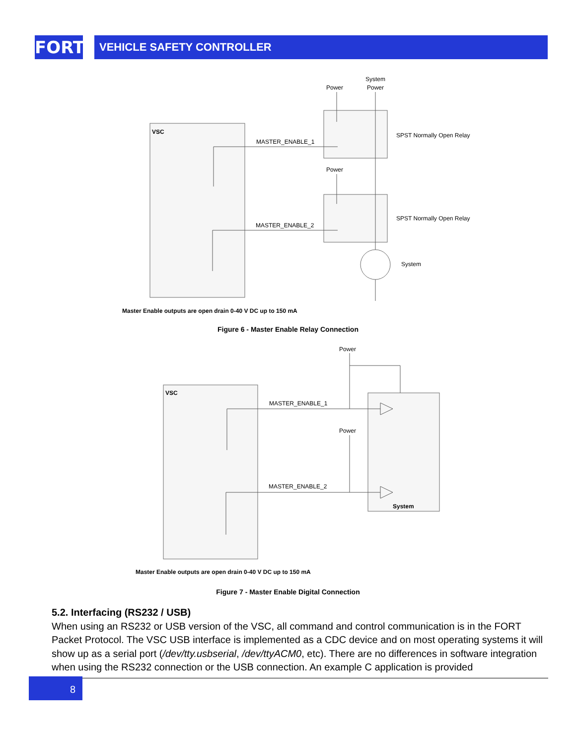FORT VEHICLE SAFETY CONTROLLER
VSC
MASTER_ENABLE_1
MASTER_ENABLE_2
Power
System
Power
Power
SPST Normally Open Relay
SPST Normally Open Relay
System
Master Enable outputs are open drain 0-40 V DC up to 150 mA
Figure 6 - Master Enable Relay Connection
VSC
MASTER_ENABLE_1
MASTER_ENABLE_2
Power
Power
System
Master Enable outputs are open drain 0-40 V DC up to 150 mA
Figure 7 - Master Enable Digital Connection
5.2. Interfacing (RS232 / USB)
When using an RS232 or USB version of the VSC, all command and control communication is in the FORT Packet Protocol. The VSC USB interface is implemented as a CDC device and on most operating systems it will show up as a serial port (/dev/tty.usbserial, /dev/ttyACM0, etc). There are no differences in software integration when using the RS232 connection or the USB connection. An example C application is provided
8